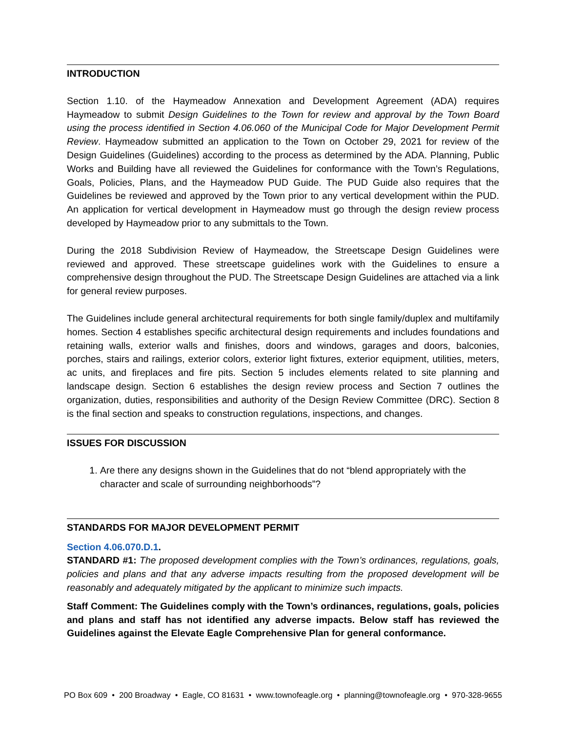INTRODUCTION
Section 1.10. of the Haymeadow Annexation and Development Agreement (ADA) requires Haymeadow to submit Design Guidelines to the Town for review and approval by the Town Board using the process identified in Section 4.06.060 of the Municipal Code for Major Development Permit Review. Haymeadow submitted an application to the Town on October 29, 2021 for review of the Design Guidelines (Guidelines) according to the process as determined by the ADA. Planning, Public Works and Building have all reviewed the Guidelines for conformance with the Town’s Regulations, Goals, Policies, Plans, and the Haymeadow PUD Guide. The PUD Guide also requires that the Guidelines be reviewed and approved by the Town prior to any vertical development within the PUD. An application for vertical development in Haymeadow must go through the design review process developed by Haymeadow prior to any submittals to the Town.
During the 2018 Subdivision Review of Haymeadow, the Streetscape Design Guidelines were reviewed and approved. These streetscape guidelines work with the Guidelines to ensure a comprehensive design throughout the PUD. The Streetscape Design Guidelines are attached via a link for general review purposes.
The Guidelines include general architectural requirements for both single family/duplex and multifamily homes. Section 4 establishes specific architectural design requirements and includes foundations and retaining walls, exterior walls and finishes, doors and windows, garages and doors, balconies, porches, stairs and railings, exterior colors, exterior light fixtures, exterior equipment, utilities, meters, ac units, and fireplaces and fire pits. Section 5 includes elements related to site planning and landscape design. Section 6 establishes the design review process and Section 7 outlines the organization, duties, responsibilities and authority of the Design Review Committee (DRC). Section 8 is the final section and speaks to construction regulations, inspections, and changes.
ISSUES FOR DISCUSSION
1. Are there any designs shown in the Guidelines that do not “blend appropriately with the character and scale of surrounding neighborhoods”?
STANDARDS FOR MAJOR DEVELOPMENT PERMIT
Section 4.06.070.D.1.
STANDARD #1: The proposed development complies with the Town’s ordinances, regulations, goals, policies and plans and that any adverse impacts resulting from the proposed development will be reasonably and adequately mitigated by the applicant to minimize such impacts.
Staff Comment: The Guidelines comply with the Town’s ordinances, regulations, goals, policies and plans and staff has not identified any adverse impacts. Below staff has reviewed the Guidelines against the Elevate Eagle Comprehensive Plan for general conformance.
PO Box 609 • 200 Broadway • Eagle, CO 81631 • www.townofeagle.org • planning@townofeagle.org • 970-328-9655